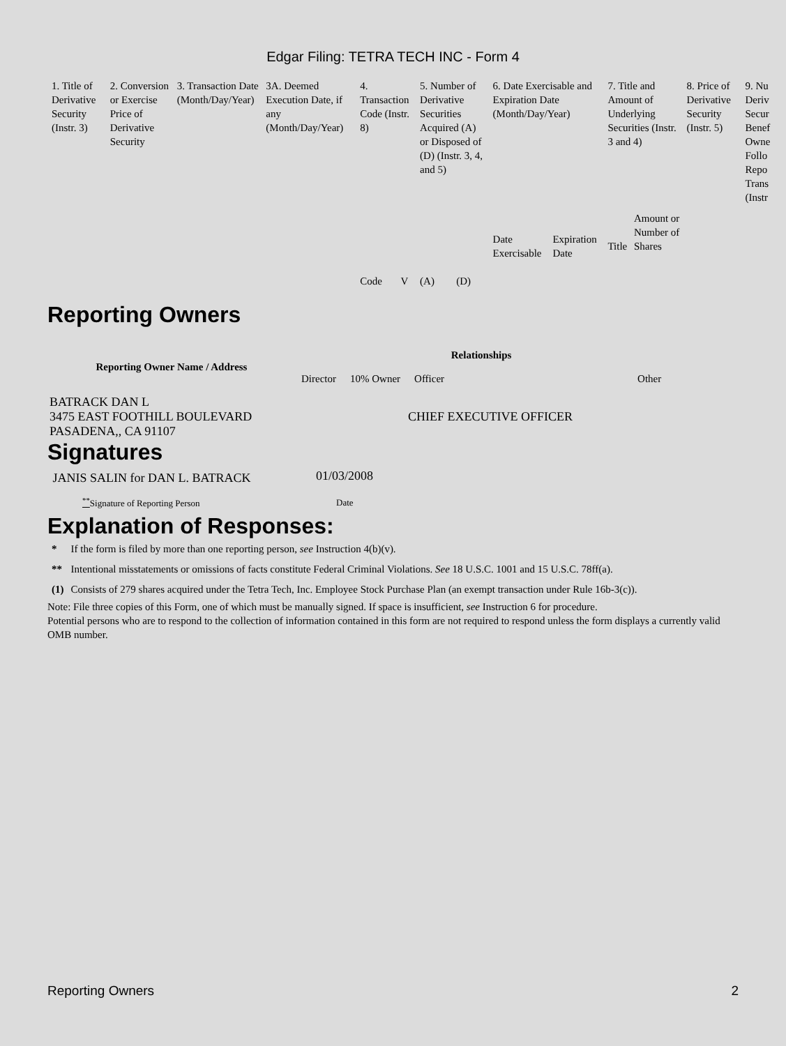Edgar Filing: TETRA TECH INC - Form 4
| 1. Title of Derivative Security (Instr. 3) | 2. Conversion or Exercise Price of Derivative Security | 3. Transaction Date (Month/Day/Year) | 3A. Deemed Execution Date, if any (Month/Day/Year) | 4. Transaction Code (Instr. 8) | | 5. Number of Derivative Securities Acquired (A) or Disposed of (D) (Instr. 3, 4, and 5) | | 6. Date Exercisable and Expiration Date (Month/Day/Year) | | 7. Title and Amount of Underlying Securities (Instr. 3 and 4) | | 8. Price of Derivative Security (Instr. 5) | 9. Nu Deriv Secur Benef Owne Follo Repo Trans (Instr |
| | | | | Code | V | (A) | (D) | Date Exercisable | Expiration Date | Title | Amount or Number of Shares | | |
Reporting Owners
| Reporting Owner Name / Address | Relationships | | | |
| --- | --- | --- | --- | --- |
| | Director | 10% Owner | Officer | Other |
| BATRACK DAN L 3475 EAST FOOTHILL BOULEVARD PASADENA,, CA 91107 | | | CHIEF EXECUTIVE OFFICER | |
Signatures
| JANIS SALIN for DAN L. BATRACK | 01/03/2008 |
| <sup>**</sup> Signature of Reporting Person | Date |
Explanation of Responses:
| * | If the form is filed by more than one reporting person, see Instruction 4(b)(v). |
| ** | Intentional misstatements or omissions of facts constitute Federal Criminal Violations. See 18 U.S.C. 1001 and 15 U.S.C. 78ff(a). |
| (1) | Consists of 279 shares acquired under the Tetra Tech, Inc. Employee Stock Purchase Plan (an exempt transaction under Rule 16b-3(c)). |
Note: File three copies of this Form, one of which must be manually signed. If space is insufficient, see Instruction 6 for procedure.
Potential persons who are to respond to the collection of information contained in this form are not required to respond unless the form displays a currently valid OMB number.
Reporting Owners 2